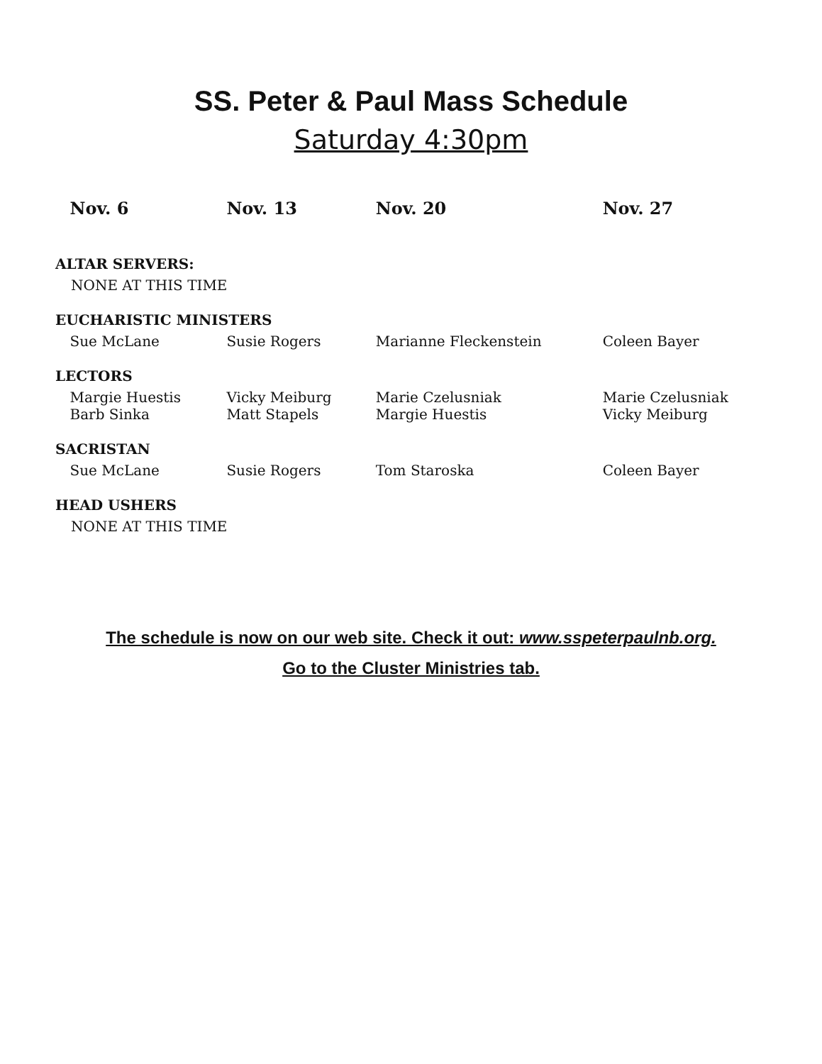SS. Peter & Paul Mass Schedule
Saturday 4:30pm
| | Nov. 6 | Nov. 13 | Nov. 20 | Nov. 27 |
| --- | --- | --- | --- | --- |
| ALTAR SERVERS: | | | | |
| NONE AT THIS TIME | | | | |
| EUCHARISTIC MINISTERS | | | | |
| | Sue McLane | Susie Rogers | Marianne Fleckenstein | Coleen Bayer |
| LECTORS | | | | |
| | Margie Huestis Barb Sinka | Vicky Meiburg Matt Stapels | Marie Czelusniak Margie Huestis | Marie Czelusniak Vicky Meiburg |
| SACRISTAN | | | | |
| | Sue McLane | Susie Rogers | Tom Staroska | Coleen Bayer |
| HEAD USHERS | | | | |
| NONE AT THIS TIME | | | | |
The schedule is now on our web site. Check it out: www.sspeterpaulnb.org.
Go to the Cluster Ministries tab.